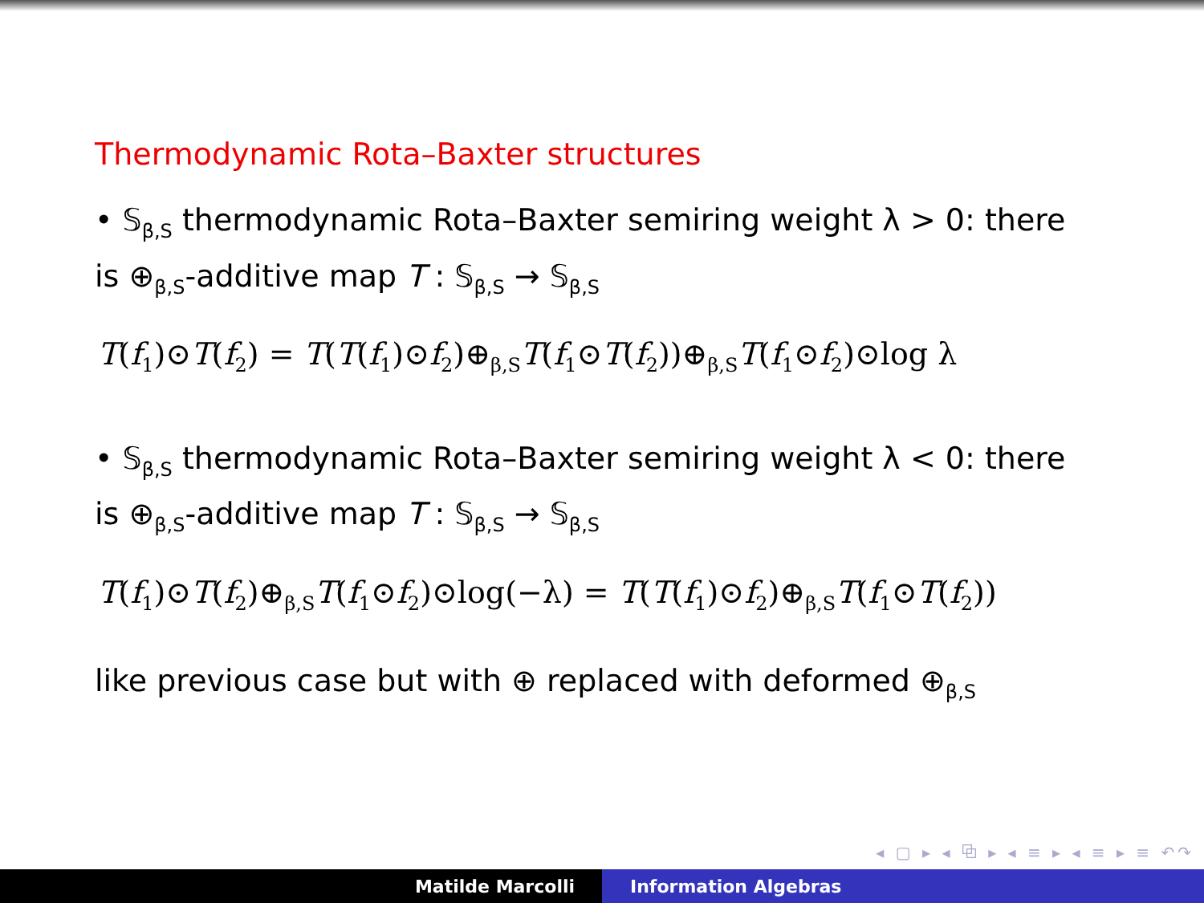Thermodynamic Rota–Baxter structures
• 𝕊<sub>β,S</sub> thermodynamic Rota–Baxter semiring weight λ > 0: there
is ⊕<sub>β,S</sub>-additive map T : 𝕊<sub>β,S</sub> → 𝕊<sub>β,S</sub>
T(f<sub>1</sub>)⊙T(f<sub>2</sub>) = T(T(f<sub>1</sub>)⊙f<sub>2</sub>)⊕<sub>β,S</sub>T(f<sub>1</sub>⊙T(f<sub>2</sub>))⊕<sub>β,S</sub>T(f<sub>1</sub>⊙f<sub>2</sub>)⊙log λ
• 𝕊<sub>β,S</sub> thermodynamic Rota–Baxter semiring weight λ < 0: there
is ⊕<sub>β,S</sub>-additive map T : 𝕊<sub>β,S</sub> → 𝕊<sub>β,S</sub>
T(f<sub>1</sub>)⊙T(f<sub>2</sub>)⊕<sub>β,S</sub>T(f<sub>1</sub>⊙f<sub>2</sub>)⊙log(−λ) = T(T(f<sub>1</sub>)⊙f<sub>2</sub>)⊕<sub>β,S</sub>T(f<sub>1</sub>⊙T(f<sub>2</sub>))
like previous case but with ⊕ replaced with deformed ⊕<sub>β,S</sub>
◂ ▢ ▸ ◂ ⧉ ▸ ◂ ≡ ▸ ◂ ≡ ▸ ≡ ↶↷
Matilde Marcolli Information Algebras